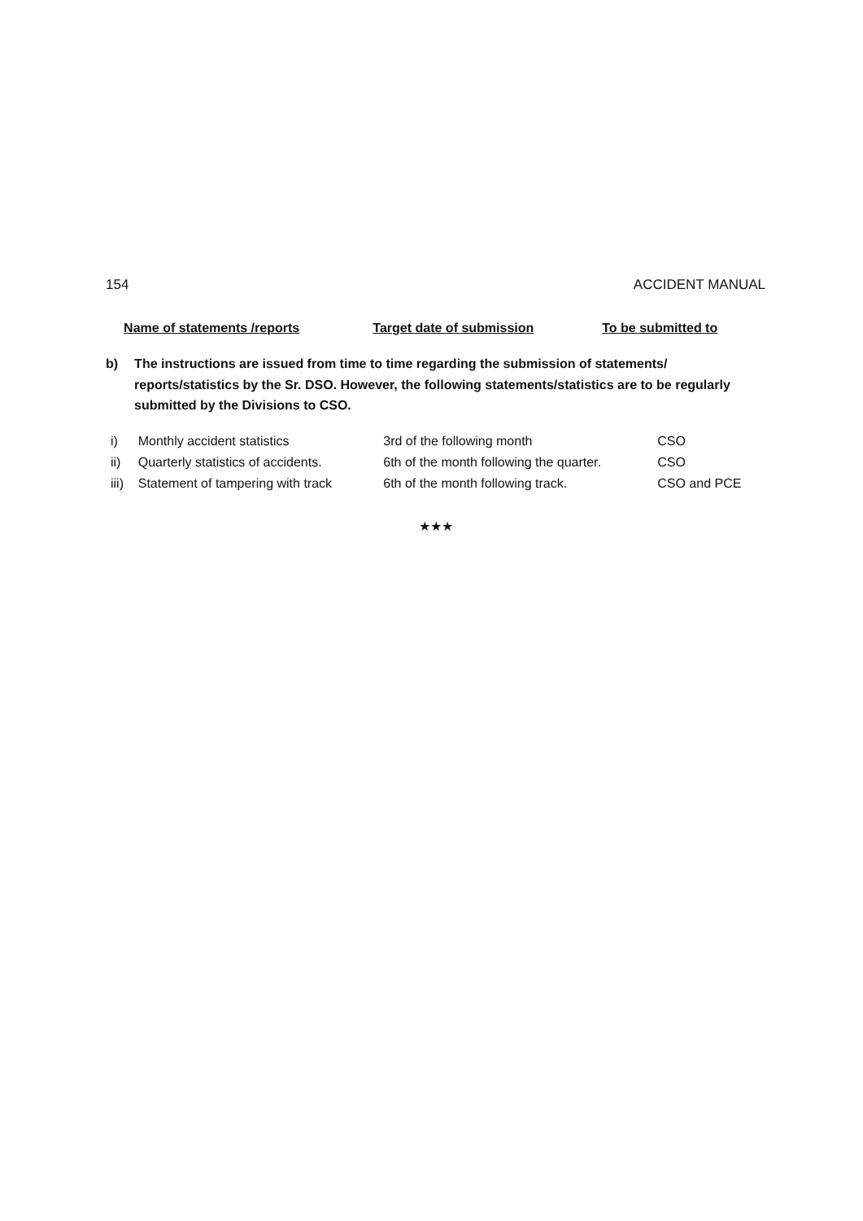154 ACCIDENT MANUAL
| | Name of statements /reports | Target date of submission | To be submitted to |
| --- | --- | --- | --- |
b) The instructions are issued from time to time regarding the submission of statements/ reports/statistics by the Sr. DSO. However, the following statements/statistics are to be regularly submitted by the Divisions to CSO.
| i) | Monthly accident statistics | 3rd of the following month | CSO |
| ii) | Quarterly statistics of accidents. | 6th of the month following the quarter. | CSO |
| iii) | Statement of tampering with track | 6th of the month following track. | CSO and PCE |
★★★